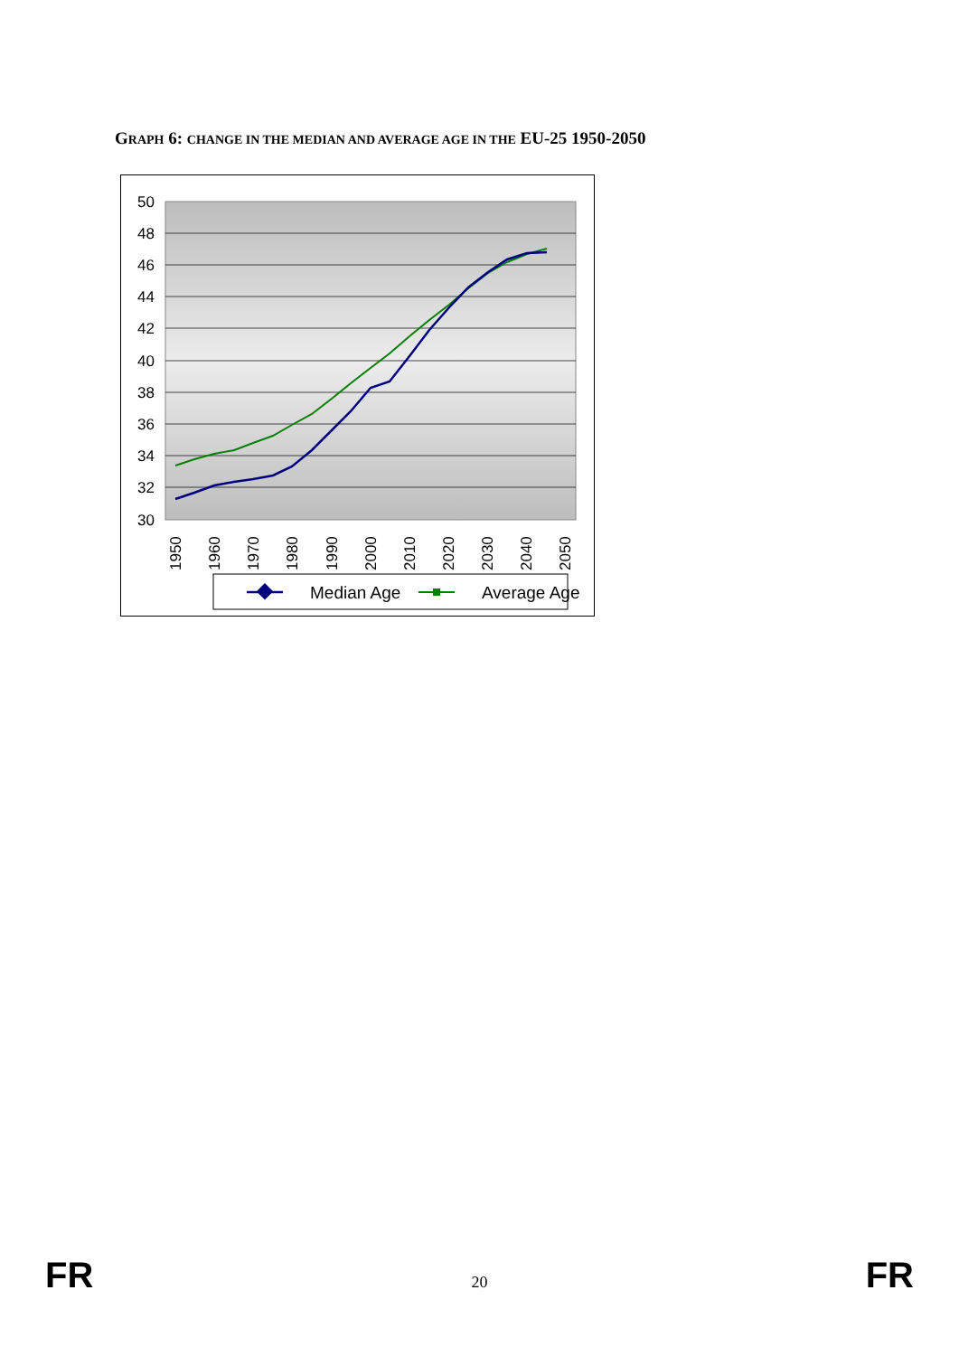GRAPH 6: CHANGE IN THE MEDIAN AND AVERAGE AGE IN THE EU-25 1950-2050
50
48
46
44
42
40
38
36
34
32
30
1950
1960
1970
1980
1990
2000
2010
2020
2030
2040
2050
Median Age
Average Age
FR 20 FR